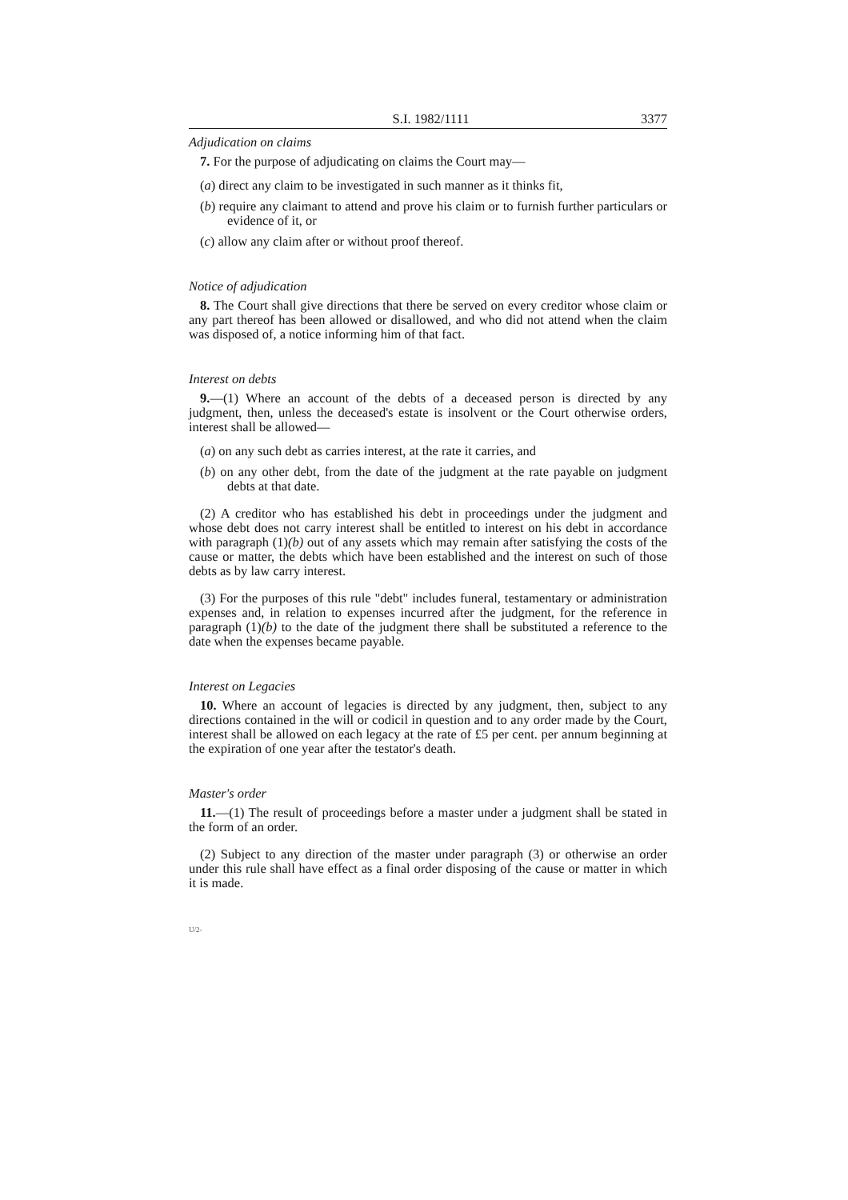S.I. 1982/1111 3377
Adjudication on claims
7. For the purpose of adjudicating on claims the Court may—
(a) direct any claim to be investigated in such manner as it thinks fit,
(b) require any claimant to attend and prove his claim or to furnish further particulars or evidence of it, or
(c) allow any claim after or without proof thereof.
Notice of adjudication
8. The Court shall give directions that there be served on every creditor whose claim or any part thereof has been allowed or disallowed, and who did not attend when the claim was disposed of, a notice informing him of that fact.
Interest on debts
9.—(1) Where an account of the debts of a deceased person is directed by any judgment, then, unless the deceased's estate is insolvent or the Court otherwise orders, interest shall be allowed—
(a) on any such debt as carries interest, at the rate it carries, and
(b) on any other debt, from the date of the judgment at the rate payable on judgment debts at that date.
(2) A creditor who has established his debt in proceedings under the judgment and whose debt does not carry interest shall be entitled to interest on his debt in accordance with paragraph (1)(b) out of any assets which may remain after satisfying the costs of the cause or matter, the debts which have been established and the interest on such of those debts as by law carry interest.
(3) For the purposes of this rule "debt" includes funeral, testamentary or administration expenses and, in relation to expenses incurred after the judgment, for the reference in paragraph (1)(b) to the date of the judgment there shall be substituted a reference to the date when the expenses became payable.
Interest on Legacies
10. Where an account of legacies is directed by any judgment, then, subject to any directions contained in the will or codicil in question and to any order made by the Court, interest shall be allowed on each legacy at the rate of £5 per cent. per annum beginning at the expiration of one year after the testator's death.
Master's order
11.—(1) The result of proceedings before a master under a judgment shall be stated in the form of an order.
(2) Subject to any direction of the master under paragraph (3) or otherwise an order under this rule shall have effect as a final order disposing of the cause or matter in which it is made.
U/2-